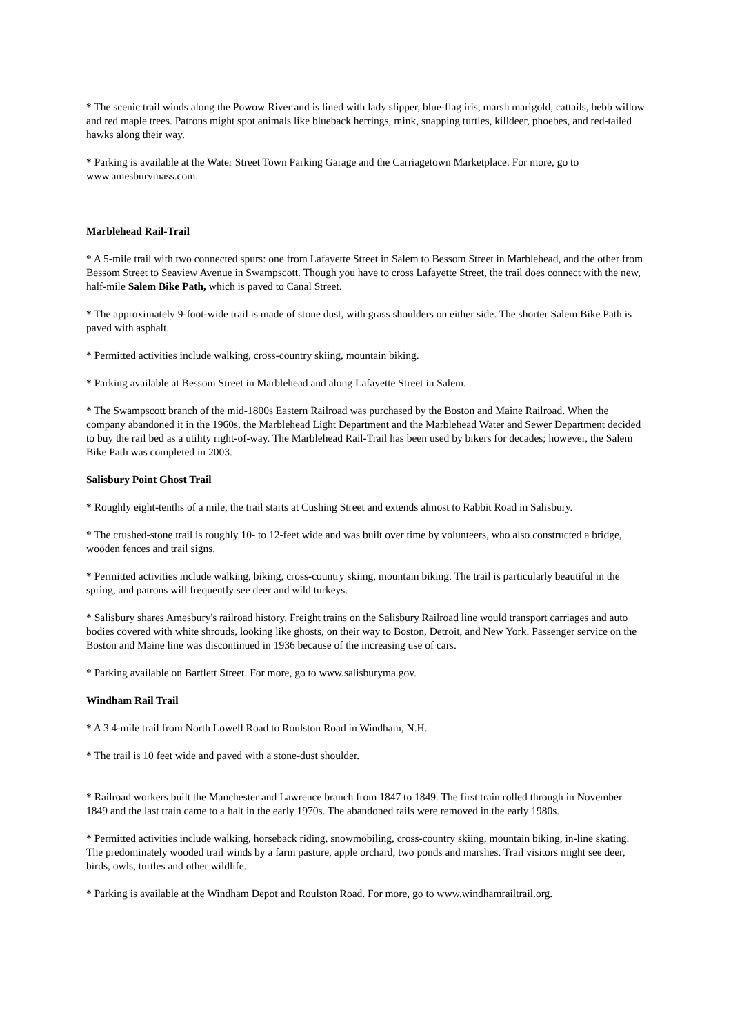* The scenic trail winds along the Powow River and is lined with lady slipper, blue-flag iris, marsh marigold, cattails, bebb willow and red maple trees. Patrons might spot animals like blueback herrings, mink, snapping turtles, killdeer, phoebes, and red-tailed hawks along their way.
* Parking is available at the Water Street Town Parking Garage and the Carriagetown Marketplace. For more, go to www.amesburymass.com.
Marblehead Rail-Trail
* A 5-mile trail with two connected spurs: one from Lafayette Street in Salem to Bessom Street in Marblehead, and the other from Bessom Street to Seaview Avenue in Swampscott. Though you have to cross Lafayette Street, the trail does connect with the new, half-mile Salem Bike Path, which is paved to Canal Street.
* The approximately 9-foot-wide trail is made of stone dust, with grass shoulders on either side. The shorter Salem Bike Path is paved with asphalt.
* Permitted activities include walking, cross-country skiing, mountain biking.
* Parking available at Bessom Street in Marblehead and along Lafayette Street in Salem.
* The Swampscott branch of the mid-1800s Eastern Railroad was purchased by the Boston and Maine Railroad. When the company abandoned it in the 1960s, the Marblehead Light Department and the Marblehead Water and Sewer Department decided to buy the rail bed as a utility right-of-way. The Marblehead Rail-Trail has been used by bikers for decades; however, the Salem Bike Path was completed in 2003.
Salisbury Point Ghost Trail
* Roughly eight-tenths of a mile, the trail starts at Cushing Street and extends almost to Rabbit Road in Salisbury.
* The crushed-stone trail is roughly 10- to 12-feet wide and was built over time by volunteers, who also constructed a bridge, wooden fences and trail signs.
* Permitted activities include walking, biking, cross-country skiing, mountain biking. The trail is particularly beautiful in the spring, and patrons will frequently see deer and wild turkeys.
* Salisbury shares Amesbury's railroad history. Freight trains on the Salisbury Railroad line would transport carriages and auto bodies covered with white shrouds, looking like ghosts, on their way to Boston, Detroit, and New York. Passenger service on the Boston and Maine line was discontinued in 1936 because of the increasing use of cars.
* Parking available on Bartlett Street. For more, go to www.salisburyma.gov.
Windham Rail Trail
* A 3.4-mile trail from North Lowell Road to Roulston Road in Windham, N.H.
* The trail is 10 feet wide and paved with a stone-dust shoulder.
* Railroad workers built the Manchester and Lawrence branch from 1847 to 1849. The first train rolled through in November 1849 and the last train came to a halt in the early 1970s. The abandoned rails were removed in the early 1980s.
* Permitted activities include walking, horseback riding, snowmobiling, cross-country skiing, mountain biking, in-line skating. The predominately wooded trail winds by a farm pasture, apple orchard, two ponds and marshes. Trail visitors might see deer, birds, owls, turtles and other wildlife.
* Parking is available at the Windham Depot and Roulston Road. For more, go to www.windhamrailtrail.org.